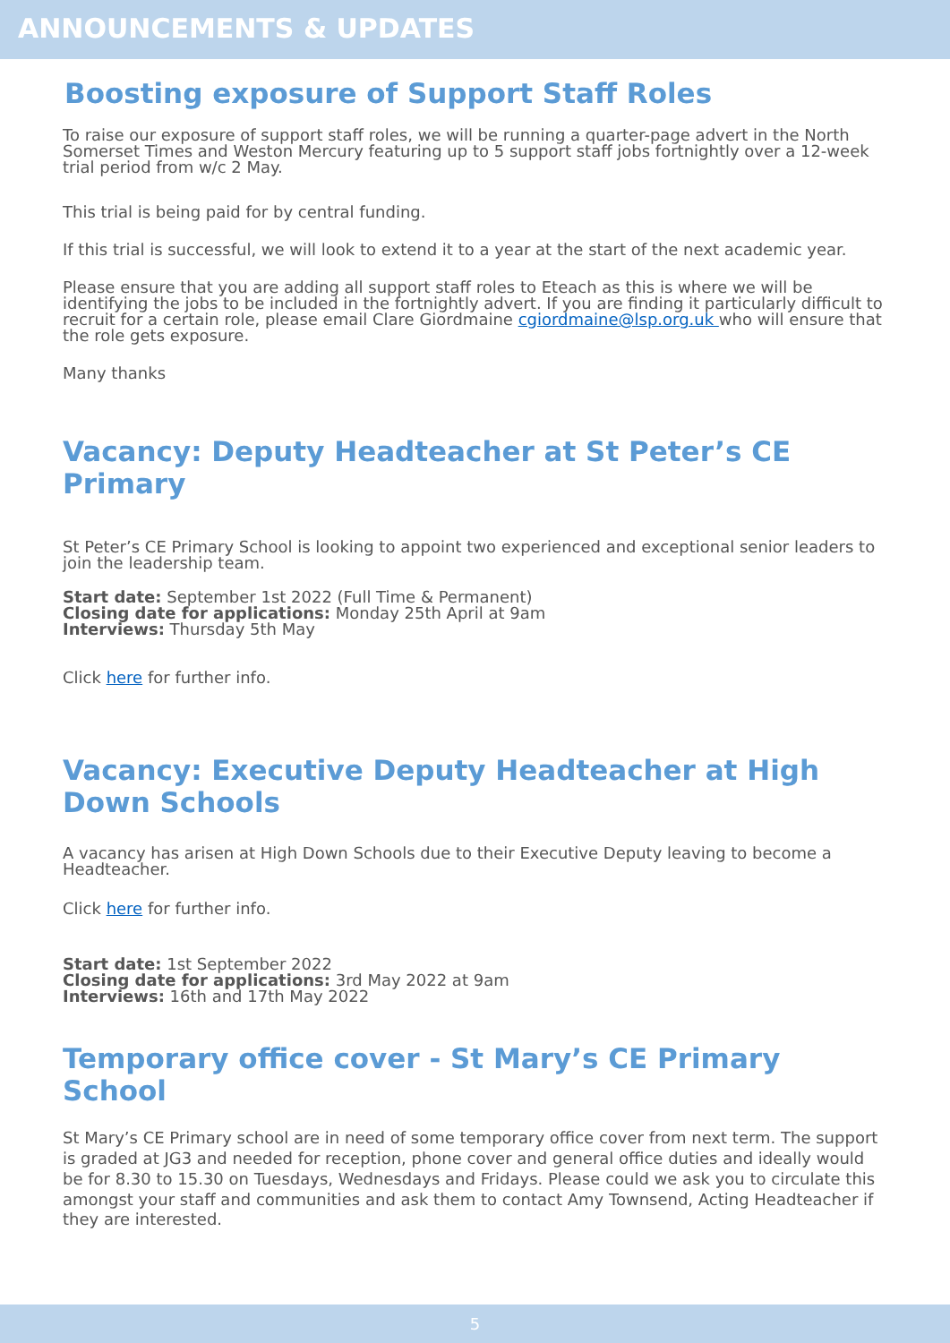ANNOUNCEMENTS & UPDATES
Boosting exposure of Support Staff Roles
To raise our exposure of support staff roles, we will be running a quarter-page advert in the North Somerset Times and Weston Mercury featuring up to 5 support staff jobs fortnightly over a 12-week trial period from w/c 2 May.
This trial is being paid for by central funding.
If this trial is successful, we will look to extend it to a year at the start of the next academic year.
Please ensure that you are adding all support staff roles to Eteach as this is where we will be identifying the jobs to be included in the fortnightly advert. If you are finding it particularly difficult to recruit for a certain role, please email Clare Giordmaine cgiordmaine@lsp.org.uk who will ensure that the role gets exposure.
Many thanks
Vacancy: Deputy Headteacher at St Peter’s CE Primary
St Peter’s CE Primary School is looking to appoint two experienced and exceptional senior leaders to join the leadership team.
Start date: September 1st 2022 (Full Time & Permanent)
Closing date for applications: Monday 25th April at 9am
Interviews: Thursday 5th May
Click here for further info.
Vacancy: Executive Deputy Headteacher at High Down Schools
A vacancy has arisen at High Down Schools due to their Executive Deputy leaving to become a Headteacher.
Click here for further info.
Start date: 1st September 2022
Closing date for applications: 3rd May 2022 at 9am
Interviews: 16th and 17th May 2022
Temporary office cover - St Mary’s CE Primary School
St Mary’s CE Primary school are in need of some temporary office cover from next term. The support is graded at JG3 and needed for reception, phone cover and general office duties and ideally would be for 8.30 to 15.30 on Tuesdays, Wednesdays and Fridays. Please could we ask you to circulate this amongst your staff and communities and ask them to contact Amy Townsend, Acting Headteacher if they are interested.
5